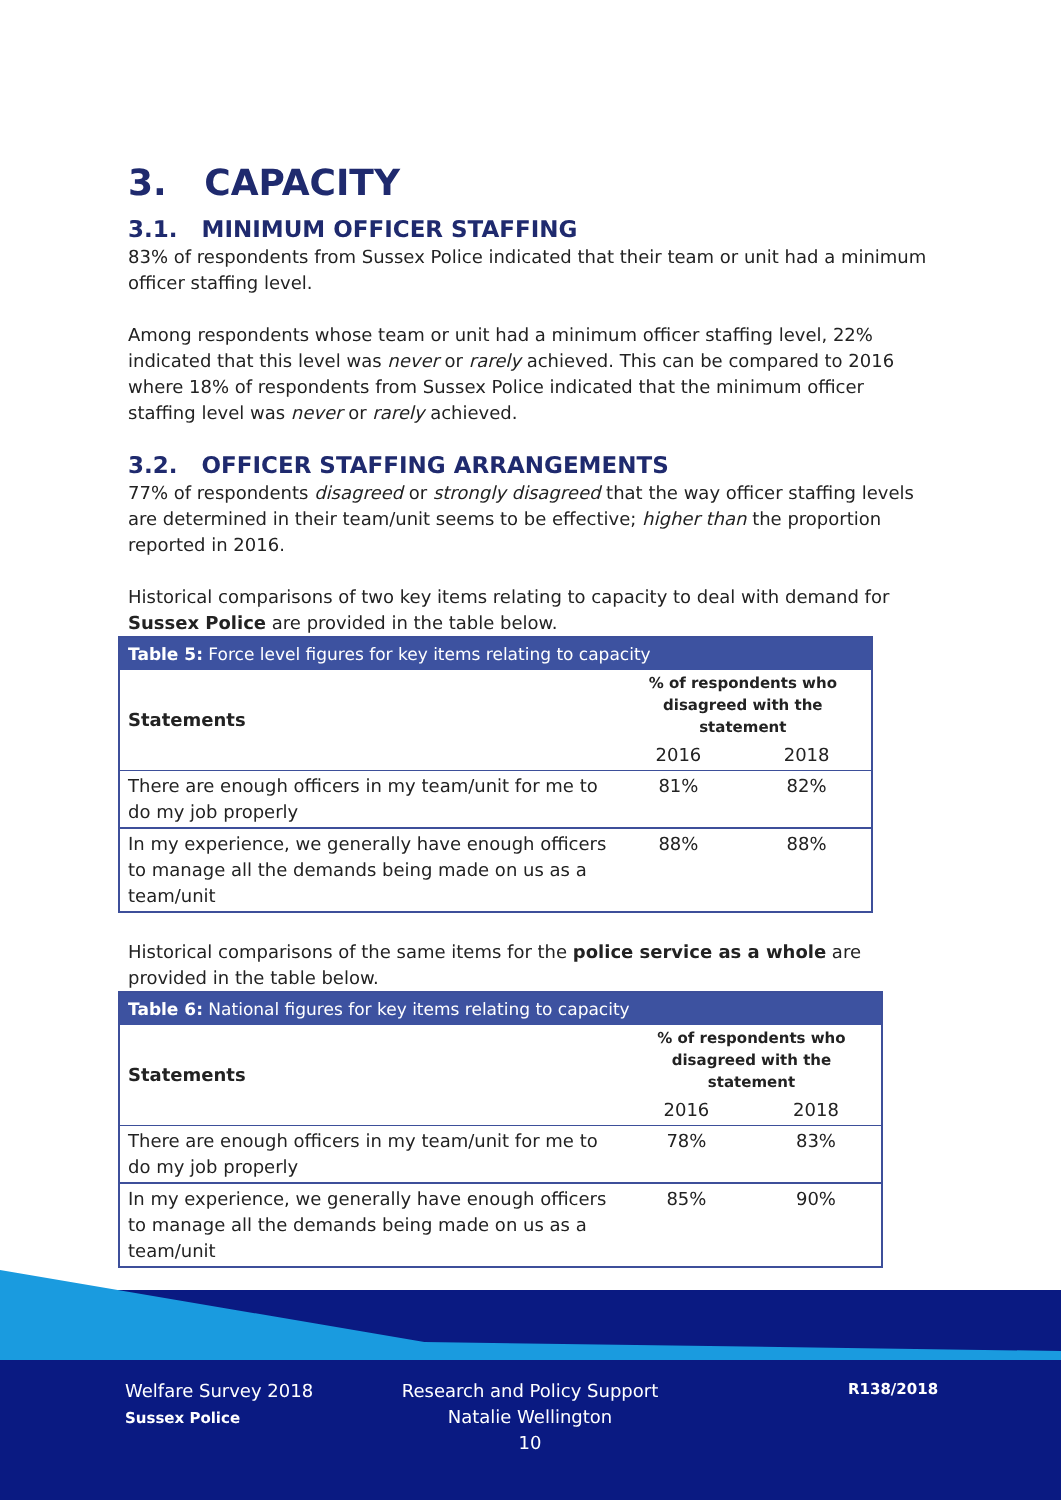3. CAPACITY
3.1. MINIMUM OFFICER STAFFING
83% of respondents from Sussex Police indicated that their team or unit had a minimum officer staffing level.
Among respondents whose team or unit had a minimum officer staffing level, 22% indicated that this level was never or rarely achieved. This can be compared to 2016 where 18% of respondents from Sussex Police indicated that the minimum officer staffing level was never or rarely achieved.
3.2. OFFICER STAFFING ARRANGEMENTS
77% of respondents disagreed or strongly disagreed that the way officer staffing levels are determined in their team/unit seems to be effective; higher than the proportion reported in 2016.
Historical comparisons of two key items relating to capacity to deal with demand for Sussex Police are provided in the table below.
| Table 5: Force level figures for key items relating to capacity | | |
| --- | --- | --- |
| Statements | % of respondents who disagreed with the statement | |
| | 2016 | 2018 |
| There are enough officers in my team/unit for me to do my job properly | 81% | 82% |
| In my experience, we generally have enough officers to manage all the demands being made on us as a team/unit | 88% | 88% |
Historical comparisons of the same items for the police service as a whole are provided in the table below.
| Table 6: National figures for key items relating to capacity | | |
| --- | --- | --- |
| Statements | % of respondents who disagreed with the statement | |
| | 2016 | 2018 |
| There are enough officers in my team/unit for me to do my job properly | 78% | 83% |
| In my experience, we generally have enough officers to manage all the demands being made on us as a team/unit | 85% | 90% |
Welfare Survey 2018
Sussex Police
Research and Policy Support
Natalie Wellington
10
R138/2018